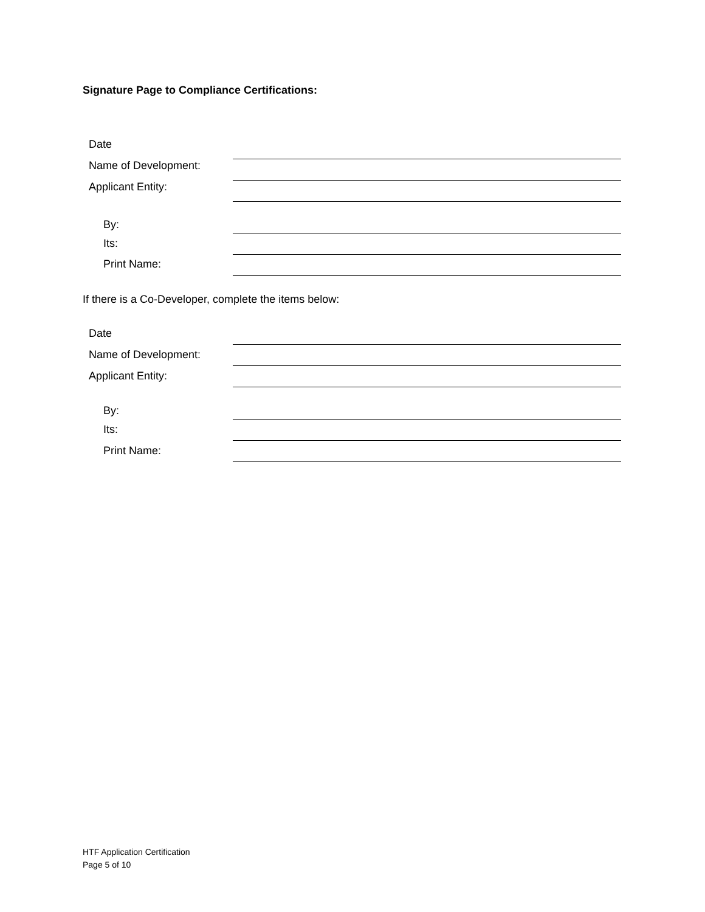Signature Page to Compliance Certifications:
Date
Name of Development:
Applicant Entity:
By:
Its:
Print Name:
If there is a Co-Developer, complete the items below:
Date
Name of Development:
Applicant Entity:
By:
Its:
Print Name:
HTF Application Certification
Page 5 of 10